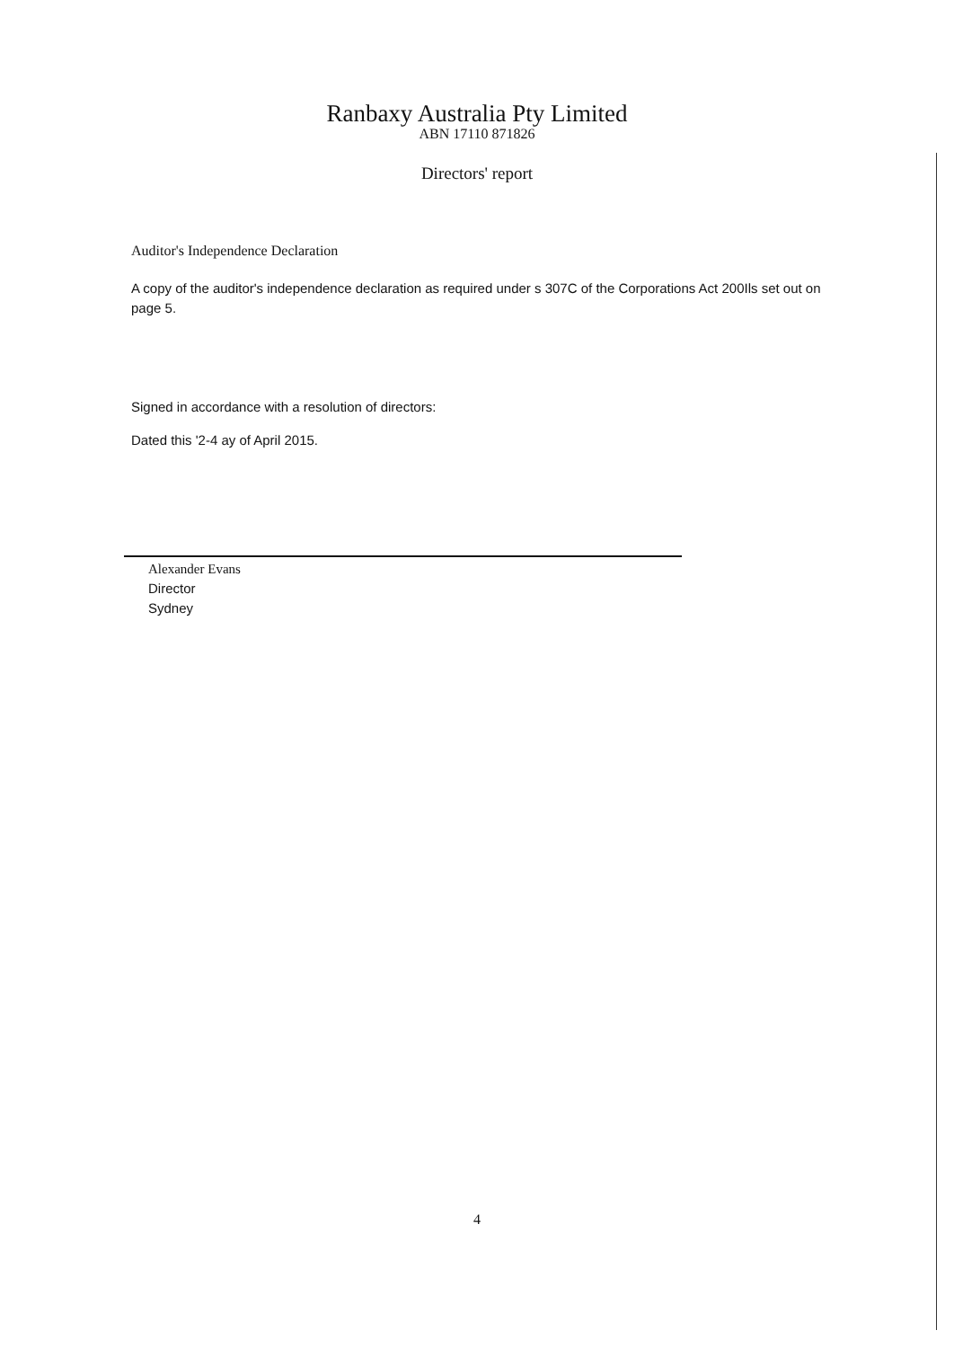Ranbaxy Australia Pty Limited
ABN 17110 871826
Directors' report
Auditor's Independence Declaration
A copy of the auditor's independence declaration as required under s 307C of the Corporations Act 200Ils set out on page 5.
Signed in accordance with a resolution of directors:
Dated this '2-4 ay of April 2015.
Alexander Evans
Director
Sydney
4